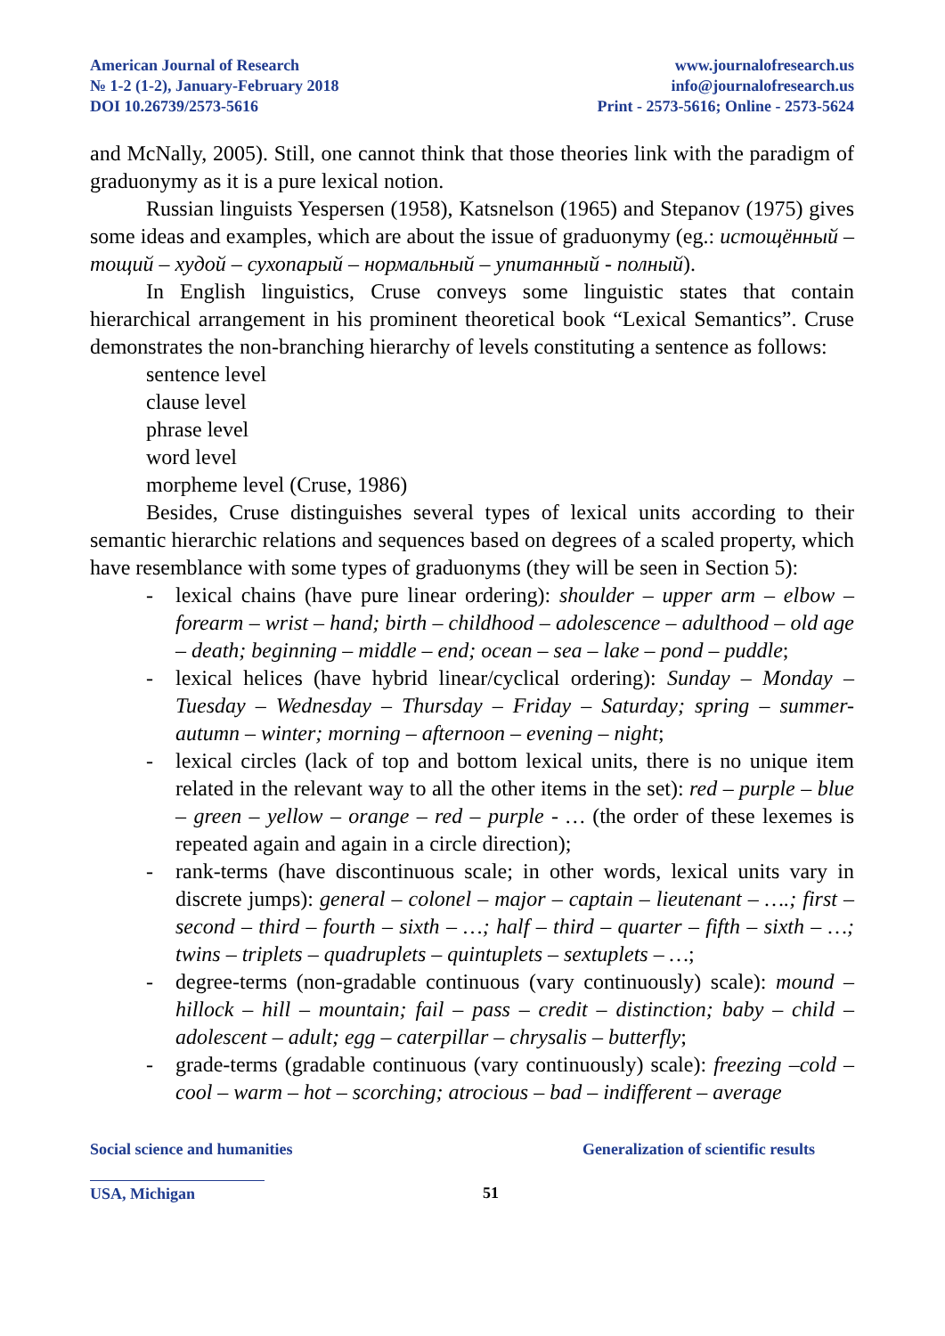American Journal of Research
№ 1-2 (1-2), January-February 2018
DOI 10.26739/2573-5616
www.journalofresearch.us
info@journalofresearch.us
Print - 2573-5616; Online - 2573-5624
and McNally, 2005). Still, one cannot think that those theories link with the paradigm of graduonymy as it is a pure lexical notion.
Russian linguists Yespersen (1958), Katsnelson (1965) and Stepanov (1975) gives some ideas and examples, which are about the issue of graduonymy (eg.: истощённый – тощий – худой – сухопарый – нормальный – упитанный - полный).
In English linguistics, Cruse conveys some linguistic states that contain hierarchical arrangement in his prominent theoretical book “Lexical Semantics”. Cruse demonstrates the non-branching hierarchy of levels constituting a sentence as follows:
sentence level
clause level
phrase level
word level
morpheme level (Cruse, 1986)
Besides, Cruse distinguishes several types of lexical units according to their semantic hierarchic relations and sequences based on degrees of a scaled property, which have resemblance with some types of graduonyms (they will be seen in Section 5):
- lexical chains (have pure linear ordering): shoulder – upper arm – elbow – forearm – wrist – hand; birth – childhood – adolescence – adulthood – old age – death; beginning – middle – end; ocean – sea – lake – pond – puddle;
- lexical helices (have hybrid linear/cyclical ordering): Sunday – Monday – Tuesday – Wednesday – Thursday – Friday – Saturday; spring – summer-autumn – winter; morning – afternoon – evening – night;
- lexical circles (lack of top and bottom lexical units, there is no unique item related in the relevant way to all the other items in the set): red – purple – blue – green – yellow – orange – red – purple - … (the order of these lexemes is repeated again and again in a circle direction);
- rank-terms (have discontinuous scale; in other words, lexical units vary in discrete jumps): general – colonel – major – captain – lieutenant – ….; first – second – third – fourth – sixth – …; half – third – quarter – fifth – sixth – …; twins – triplets – quadruplets – quintuplets – sextuplets – …;
- degree-terms (non-gradable continuous (vary continuously) scale): mound – hillock – hill – mountain; fail – pass – credit – distinction; baby – child – adolescent – adult; egg – caterpillar – chrysalis – butterfly;
- grade-terms (gradable continuous (vary continuously) scale): freezing –cold – cool – warm – hot – scorching; atrocious – bad – indifferent – average
Social science and humanities Generalization of scientific results
USA, Michigan 51